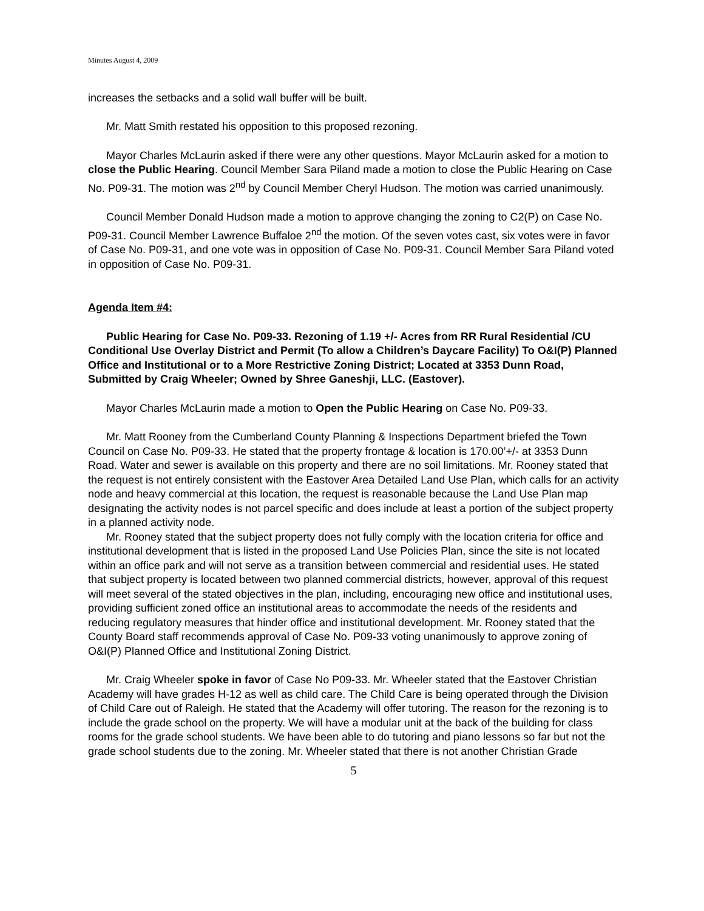Minutes August 4, 2009
increases the setbacks and a solid wall buffer will be built.
Mr. Matt Smith restated his opposition to this proposed rezoning.
Mayor Charles McLaurin asked if there were any other questions. Mayor McLaurin asked for a motion to close the Public Hearing. Council Member Sara Piland made a motion to close the Public Hearing on Case No. P09-31. The motion was 2<sup>nd</sup> by Council Member Cheryl Hudson. The motion was carried unanimously.
Council Member Donald Hudson made a motion to approve changing the zoning to C2(P) on Case No. P09-31. Council Member Lawrence Buffaloe 2<sup>nd</sup> the motion. Of the seven votes cast, six votes were in favor of Case No. P09-31, and one vote was in opposition of Case No. P09-31. Council Member Sara Piland voted in opposition of Case No. P09-31.
Agenda Item #4:
Public Hearing for Case No. P09-33. Rezoning of 1.19 +/- Acres from RR Rural Residential /CU Conditional Use Overlay District and Permit (To allow a Children’s Daycare Facility) To O&I(P) Planned Office and Institutional or to a More Restrictive Zoning District; Located at 3353 Dunn Road, Submitted by Craig Wheeler; Owned by Shree Ganeshji, LLC. (Eastover).
Mayor Charles McLaurin made a motion to Open the Public Hearing on Case No. P09-33.
Mr. Matt Rooney from the Cumberland County Planning & Inspections Department briefed the Town Council on Case No. P09-33. He stated that the property frontage & location is 170.00’+/- at 3353 Dunn Road. Water and sewer is available on this property and there are no soil limitations. Mr. Rooney stated that the request is not entirely consistent with the Eastover Area Detailed Land Use Plan, which calls for an activity node and heavy commercial at this location, the request is reasonable because the Land Use Plan map designating the activity nodes is not parcel specific and does include at least a portion of the subject property in a planned activity node.
Mr. Rooney stated that the subject property does not fully comply with the location criteria for office and institutional development that is listed in the proposed Land Use Policies Plan, since the site is not located within an office park and will not serve as a transition between commercial and residential uses. He stated that subject property is located between two planned commercial districts, however, approval of this request will meet several of the stated objectives in the plan, including, encouraging new office and institutional uses, providing sufficient zoned office an institutional areas to accommodate the needs of the residents and reducing regulatory measures that hinder office and institutional development. Mr. Rooney stated that the County Board staff recommends approval of Case No. P09-33 voting unanimously to approve zoning of O&I(P) Planned Office and Institutional Zoning District.
Mr. Craig Wheeler spoke in favor of Case No P09-33. Mr. Wheeler stated that the Eastover Christian Academy will have grades H-12 as well as child care. The Child Care is being operated through the Division of Child Care out of Raleigh. He stated that the Academy will offer tutoring. The reason for the rezoning is to include the grade school on the property. We will have a modular unit at the back of the building for class rooms for the grade school students. We have been able to do tutoring and piano lessons so far but not the grade school students due to the zoning. Mr. Wheeler stated that there is not another Christian Grade
5